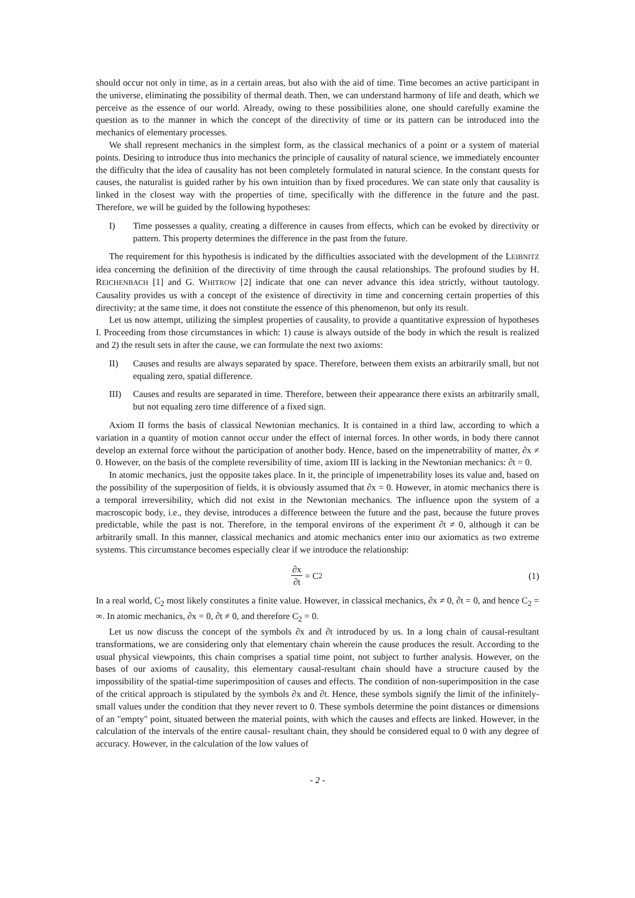should occur not only in time, as in a certain areas, but also with the aid of time. Time becomes an active participant in the universe, eliminating the possibility of thermal death. Then, we can understand harmony of life and death, which we perceive as the essence of our world. Already, owing to these possibilities alone, one should carefully examine the question as to the manner in which the concept of the directivity of time or its pattern can be introduced into the mechanics of elementary processes.
We shall represent mechanics in the simplest form, as the classical mechanics of a point or a system of material points. Desiring to introduce thus into mechanics the principle of causality of natural science, we immediately encounter the difficulty that the idea of causality has not been completely formulated in natural science. In the constant quests for causes, the naturalist is guided rather by his own intuition than by fixed procedures. We can state only that causality is linked in the closest way with the properties of time, specifically with the difference in the future and the past. Therefore, we will be guided by the following hypotheses:
I) Time possesses a quality, creating a difference in causes from effects, which can be evoked by directivity or pattern. This property determines the difference in the past from the future.
The requirement for this hypothesis is indicated by the difficulties associated with the development of the LEIBNITZ idea concerning the definition of the directivity of time through the causal relationships. The profound studies by H. REICHENBACH [1] and G. WHITROW [2] indicate that one can never advance this idea strictly, without tautology. Causality provides us with a concept of the existence of directivity in time and concerning certain properties of this directivity; at the same time, it does not constitute the essence of this phenomenon, but only its result.
Let us now attempt, utilizing the simplest properties of causality, to provide a quantitative expression of hypotheses I. Proceeding from those circumstances in which: 1) cause is always outside of the body in which the result is realized and 2) the result sets in after the cause, we can formulate the next two axioms:
II) Causes and results are always separated by space. Therefore, between them exists an arbitrarily small, but not equaling zero, spatial difference.
III) Causes and results are separated in time. Therefore, between their appearance there exists an arbitrarily small, but not equaling zero time difference of a fixed sign.
Axiom II forms the basis of classical Newtonian mechanics. It is contained in a third law, according to which a variation in a quantity of motion cannot occur under the effect of internal forces. In other words, in body there cannot develop an external force without the participation of another body. Hence, based on the impenetrability of matter, ∂x ≠ 0. However, on the basis of the complete reversibility of time, axiom III is lacking in the Newtonian mechanics: ∂t = 0.
In atomic mechanics, just the opposite takes place. In it, the principle of impenetrability loses its value and, based on the possibility of the superposition of fields, it is obviously assumed that ∂x = 0. However, in atomic mechanics there is a temporal irreversibility, which did not exist in the Newtonian mechanics. The influence upon the system of a macroscopic body, i.e., they devise, introduces a difference between the future and the past, because the future proves predictable, while the past is not. Therefore, in the temporal environs of the experiment ∂t ≠ 0, although it can be arbitrarily small. In this manner, classical mechanics and atomic mechanics enter into our axiomatics as two extreme systems. This circumstance becomes especially clear if we introduce the relationship:
∂x ∂t = C<sub>2</sub> (1)
In a real world, C<sub>2</sub> most likely constitutes a finite value. However, in classical mechanics, ∂x ≠ 0, ∂t = 0, and hence C<sub>2</sub> = ∞. In atomic mechanics, ∂x = 0, ∂t ≠ 0, and therefore C<sub>2</sub> = 0.
Let us now discuss the concept of the symbols ∂x and ∂t introduced by us. In a long chain of causal-resultant transformations, we are considering only that elementary chain wherein the cause produces the result. According to the usual physical viewpoints, this chain comprises a spatial time point, not subject to further analysis. However, on the bases of our axioms of causality, this elementary causal-resultant chain should have a structure caused by the impossibility of the spatial-time superimposition of causes and effects. The condition of non-superimposition in the case of the critical approach is stipulated by the symbols ∂x and ∂t. Hence, these symbols signify the limit of the infinitely-small values under the condition that they never revert to 0. These symbols determine the point distances or dimensions of an "empty" point, situated between the material points, with which the causes and effects are linked. However, in the calculation of the intervals of the entire causal- resultant chain, they should be considered equal to 0 with any degree of accuracy. However, in the calculation of the low values of
- 2 -